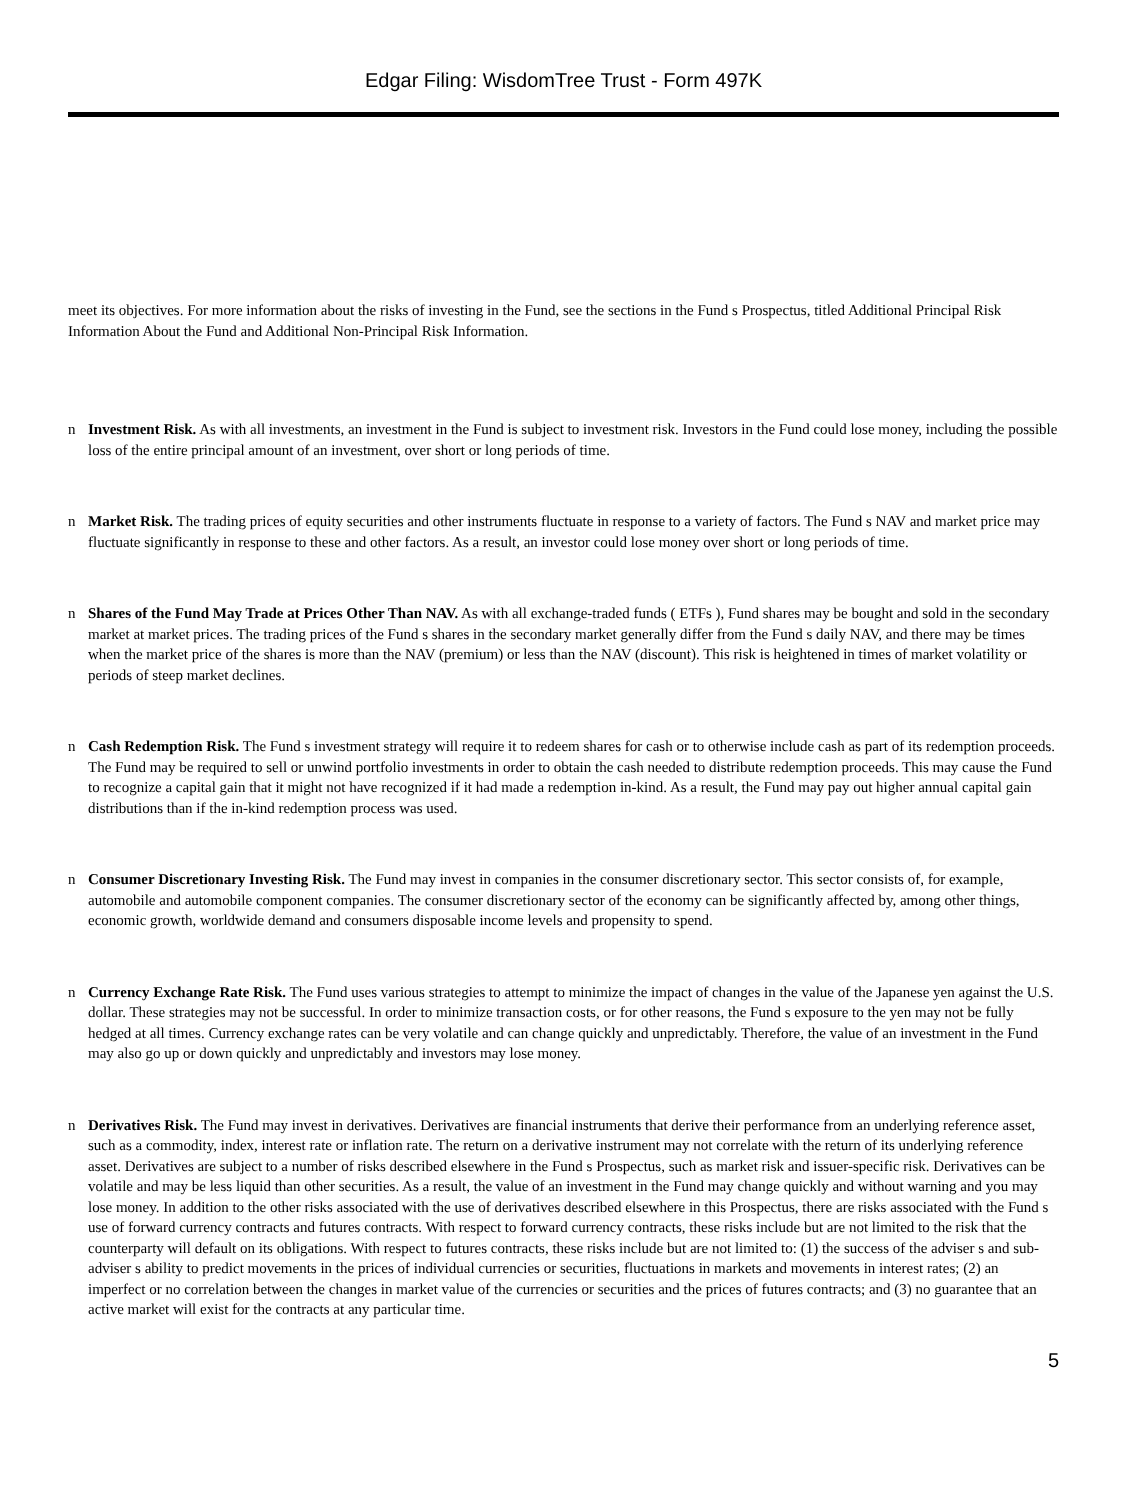Edgar Filing: WisdomTree Trust - Form 497K
meet its objectives. For more information about the risks of investing in the Fund, see the sections in the Fund s Prospectus, titled Additional Principal Risk Information About the Fund and Additional Non-Principal Risk Information.
n Investment Risk. As with all investments, an investment in the Fund is subject to investment risk. Investors in the Fund could lose money, including the possible loss of the entire principal amount of an investment, over short or long periods of time.
n Market Risk. The trading prices of equity securities and other instruments fluctuate in response to a variety of factors. The Fund s NAV and market price may fluctuate significantly in response to these and other factors. As a result, an investor could lose money over short or long periods of time.
n Shares of the Fund May Trade at Prices Other Than NAV. As with all exchange-traded funds ( ETFs ), Fund shares may be bought and sold in the secondary market at market prices. The trading prices of the Fund s shares in the secondary market generally differ from the Fund s daily NAV, and there may be times when the market price of the shares is more than the NAV (premium) or less than the NAV (discount). This risk is heightened in times of market volatility or periods of steep market declines.
n Cash Redemption Risk. The Fund s investment strategy will require it to redeem shares for cash or to otherwise include cash as part of its redemption proceeds. The Fund may be required to sell or unwind portfolio investments in order to obtain the cash needed to distribute redemption proceeds. This may cause the Fund to recognize a capital gain that it might not have recognized if it had made a redemption in-kind. As a result, the Fund may pay out higher annual capital gain distributions than if the in-kind redemption process was used.
n Consumer Discretionary Investing Risk. The Fund may invest in companies in the consumer discretionary sector. This sector consists of, for example, automobile and automobile component companies. The consumer discretionary sector of the economy can be significantly affected by, among other things, economic growth, worldwide demand and consumers disposable income levels and propensity to spend.
n Currency Exchange Rate Risk. The Fund uses various strategies to attempt to minimize the impact of changes in the value of the Japanese yen against the U.S. dollar. These strategies may not be successful. In order to minimize transaction costs, or for other reasons, the Fund s exposure to the yen may not be fully hedged at all times. Currency exchange rates can be very volatile and can change quickly and unpredictably. Therefore, the value of an investment in the Fund may also go up or down quickly and unpredictably and investors may lose money.
n Derivatives Risk. The Fund may invest in derivatives. Derivatives are financial instruments that derive their performance from an underlying reference asset, such as a commodity, index, interest rate or inflation rate. The return on a derivative instrument may not correlate with the return of its underlying reference asset. Derivatives are subject to a number of risks described elsewhere in the Fund s Prospectus, such as market risk and issuer-specific risk. Derivatives can be volatile and may be less liquid than other securities. As a result, the value of an investment in the Fund may change quickly and without warning and you may lose money. In addition to the other risks associated with the use of derivatives described elsewhere in this Prospectus, there are risks associated with the Fund s use of forward currency contracts and futures contracts. With respect to forward currency contracts, these risks include but are not limited to the risk that the counterparty will default on its obligations. With respect to futures contracts, these risks include but are not limited to: (1) the success of the adviser s and sub-adviser s ability to predict movements in the prices of individual currencies or securities, fluctuations in markets and movements in interest rates; (2) an imperfect or no correlation between the changes in market value of the currencies or securities and the prices of futures contracts; and (3) no guarantee that an active market will exist for the contracts at any particular time.
5